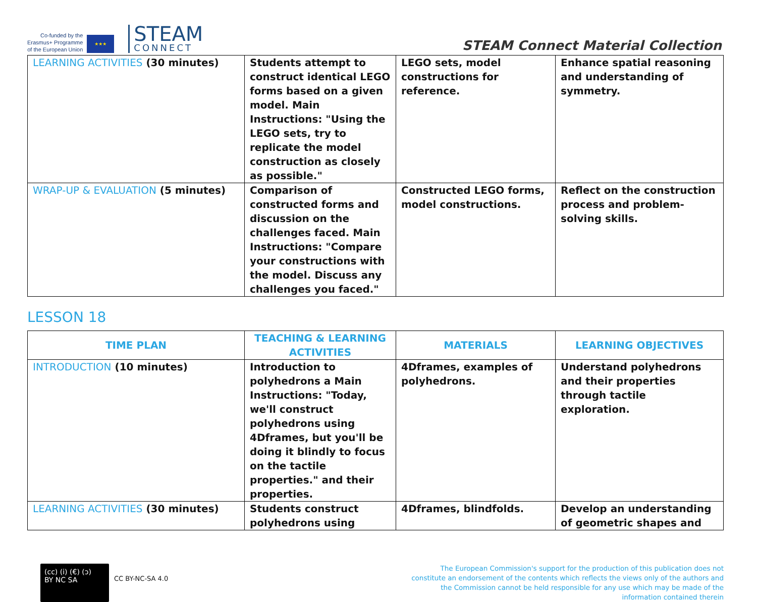Co-funded by the
Erasmus+ Programme
of the European Union
★★★
STEAM
CONNECT
STEAM Connect Material Collection
| LEARNING ACTIVITIES (30 minutes) | Students attempt to construct identical LEGO forms based on a given model. Main Instructions: "Using the LEGO sets, try to replicate the model construction as closely as possible." | LEGO sets, model constructions for reference. | Enhance spatial reasoning and understanding of symmetry. |
| WRAP-UP & EVALUATION (5 minutes) | Comparison of constructed forms and discussion on the challenges faced. Main Instructions: "Compare your constructions with the model. Discuss any challenges you faced." | Constructed LEGO forms, model constructions. | Reflect on the construction process and problem-solving skills. |
LESSON 18
| TIME PLAN | TEACHING & LEARNING ACTIVITIES | MATERIALS | LEARNING OBJECTIVES |
| --- | --- | --- | --- |
| INTRODUCTION (10 minutes) | Introduction to polyhedrons a Main Instructions: "Today, we'll construct polyhedrons using 4Dframes, but you'll be doing it blindly to focus on the tactile properties." and their properties. | 4Dframes, examples of polyhedrons. | Understand polyhedrons and their properties through tactile exploration. |
| LEARNING ACTIVITIES (30 minutes) | Students construct polyhedrons using | 4Dframes, blindfolds. | Develop an understanding of geometric shapes and |
(cc) (i) (€) (ↄ)
BY NC SA
CC BY-NC-SA 4.0
The European Commission's support for the production of this publication does not constitute an endorsement of the contents which reflects the views only of the authors and the Commission cannot be held responsible for any use which may be made of the information contained therein